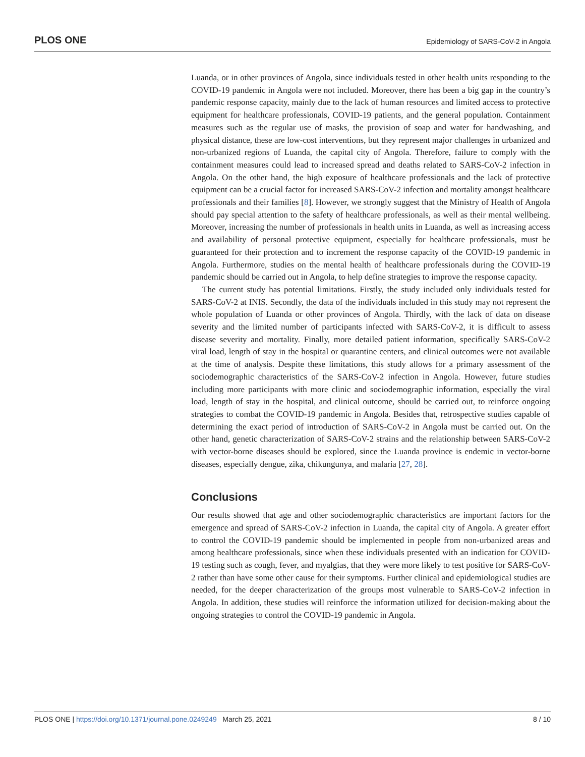PLOS ONE Epidemiology of SARS-CoV-2 in Angola
Luanda, or in other provinces of Angola, since individuals tested in other health units responding to the COVID-19 pandemic in Angola were not included. Moreover, there has been a big gap in the country’s pandemic response capacity, mainly due to the lack of human resources and limited access to protective equipment for healthcare professionals, COVID-19 patients, and the general population. Containment measures such as the regular use of masks, the provision of soap and water for handwashing, and physical distance, these are low-cost interventions, but they represent major challenges in urbanized and non-urbanized regions of Luanda, the capital city of Angola. Therefore, failure to comply with the containment measures could lead to increased spread and deaths related to SARS-CoV-2 infection in Angola. On the other hand, the high exposure of healthcare professionals and the lack of protective equipment can be a crucial factor for increased SARS-CoV-2 infection and mortality amongst healthcare professionals and their families [8]. However, we strongly suggest that the Ministry of Health of Angola should pay special attention to the safety of healthcare professionals, as well as their mental wellbeing. Moreover, increasing the number of professionals in health units in Luanda, as well as increasing access and availability of personal protective equipment, especially for healthcare professionals, must be guaranteed for their protection and to increment the response capacity of the COVID-19 pandemic in Angola. Furthermore, studies on the mental health of healthcare professionals during the COVID-19 pandemic should be carried out in Angola, to help define strategies to improve the response capacity.
The current study has potential limitations. Firstly, the study included only individuals tested for SARS-CoV-2 at INIS. Secondly, the data of the individuals included in this study may not represent the whole population of Luanda or other provinces of Angola. Thirdly, with the lack of data on disease severity and the limited number of participants infected with SARS-CoV-2, it is difficult to assess disease severity and mortality. Finally, more detailed patient information, specifically SARS-CoV-2 viral load, length of stay in the hospital or quarantine centers, and clinical outcomes were not available at the time of analysis. Despite these limitations, this study allows for a primary assessment of the sociodemographic characteristics of the SARS-CoV-2 infection in Angola. However, future studies including more participants with more clinic and sociodemographic information, especially the viral load, length of stay in the hospital, and clinical outcome, should be carried out, to reinforce ongoing strategies to combat the COVID-19 pandemic in Angola. Besides that, retrospective studies capable of determining the exact period of introduction of SARS-CoV-2 in Angola must be carried out. On the other hand, genetic characterization of SARS-CoV-2 strains and the relationship between SARS-CoV-2 with vector-borne diseases should be explored, since the Luanda province is endemic in vector-borne diseases, especially dengue, zika, chikungunya, and malaria [27, 28].
Conclusions
Our results showed that age and other sociodemographic characteristics are important factors for the emergence and spread of SARS-CoV-2 infection in Luanda, the capital city of Angola. A greater effort to control the COVID-19 pandemic should be implemented in people from non-urbanized areas and among healthcare professionals, since when these individuals presented with an indication for COVID-19 testing such as cough, fever, and myalgias, that they were more likely to test positive for SARS-CoV-2 rather than have some other cause for their symptoms. Further clinical and epidemiological studies are needed, for the deeper characterization of the groups most vulnerable to SARS-CoV-2 infection in Angola. In addition, these studies will reinforce the information utilized for decision-making about the ongoing strategies to control the COVID-19 pandemic in Angola.
PLOS ONE | https://doi.org/10.1371/journal.pone.0249249 March 25, 2021 8 / 10